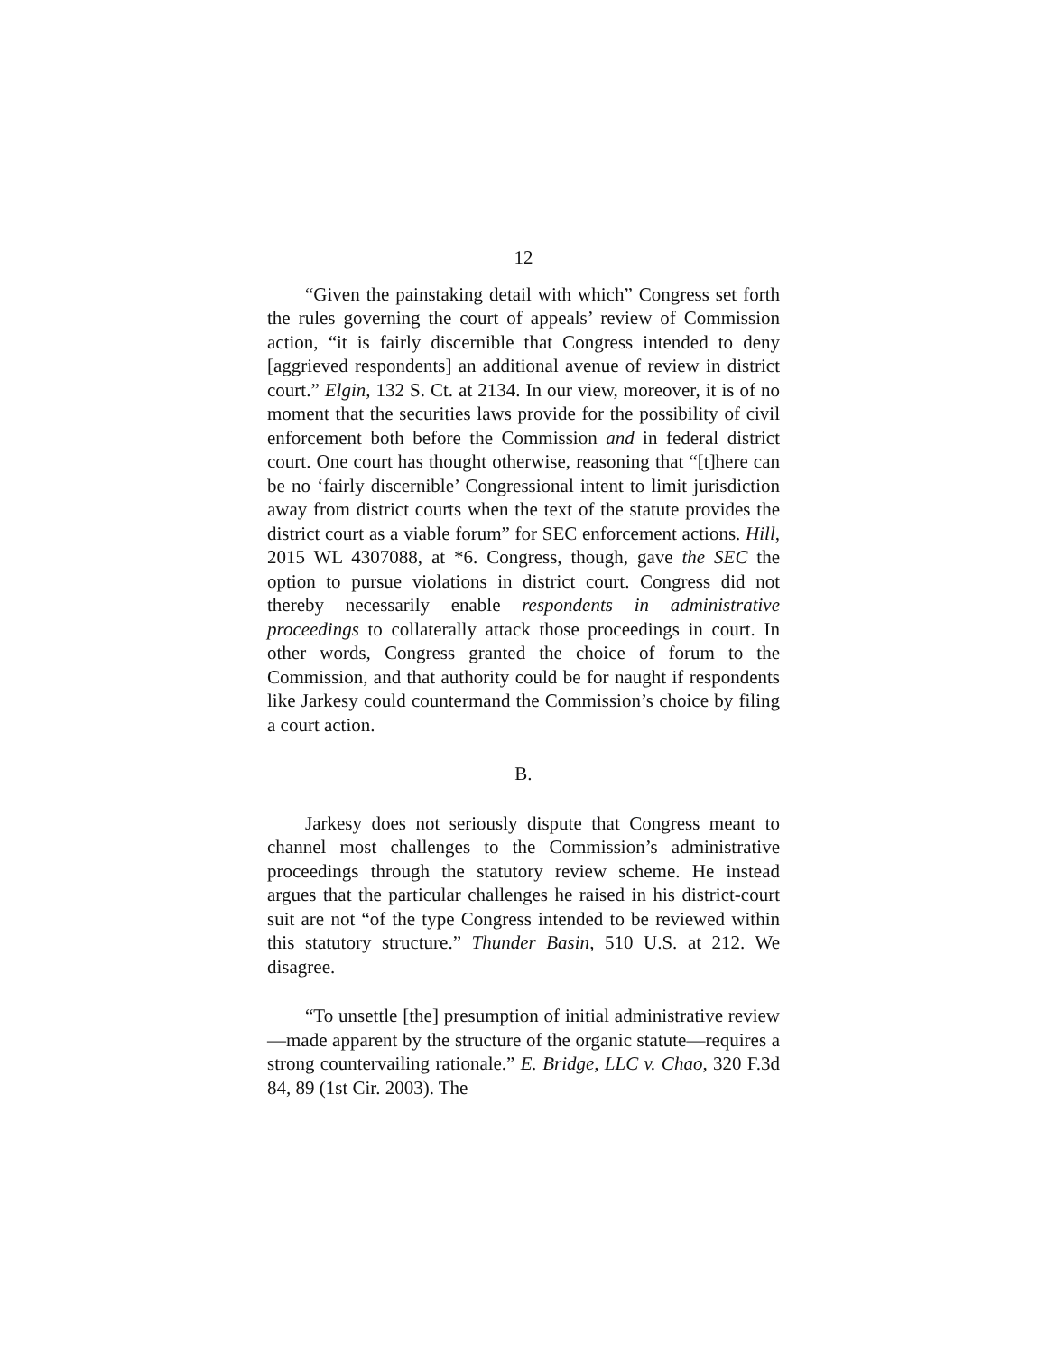12
“Given the painstaking detail with which” Congress set forth the rules governing the court of appeals’ review of Commission action, “it is fairly discernible that Congress intended to deny [aggrieved respondents] an additional avenue of review in district court.” Elgin, 132 S. Ct. at 2134. In our view, moreover, it is of no moment that the securities laws provide for the possibility of civil enforcement both before the Commission and in federal district court. One court has thought otherwise, reasoning that “[t]here can be no ‘fairly discernible’ Congressional intent to limit jurisdiction away from district courts when the text of the statute provides the district court as a viable forum” for SEC enforcement actions. Hill, 2015 WL 4307088, at *6. Congress, though, gave the SEC the option to pursue violations in district court. Congress did not thereby necessarily enable respondents in administrative proceedings to collaterally attack those proceedings in court. In other words, Congress granted the choice of forum to the Commission, and that authority could be for naught if respondents like Jarkesy could countermand the Commission’s choice by filing a court action.
B.
Jarkesy does not seriously dispute that Congress meant to channel most challenges to the Commission’s administrative proceedings through the statutory review scheme. He instead argues that the particular challenges he raised in his district-court suit are not “of the type Congress intended to be reviewed within this statutory structure.” Thunder Basin, 510 U.S. at 212. We disagree.
“To unsettle [the] presumption of initial administrative review—made apparent by the structure of the organic statute—requires a strong countervailing rationale.” E. Bridge, LLC v. Chao, 320 F.3d 84, 89 (1st Cir. 2003). The